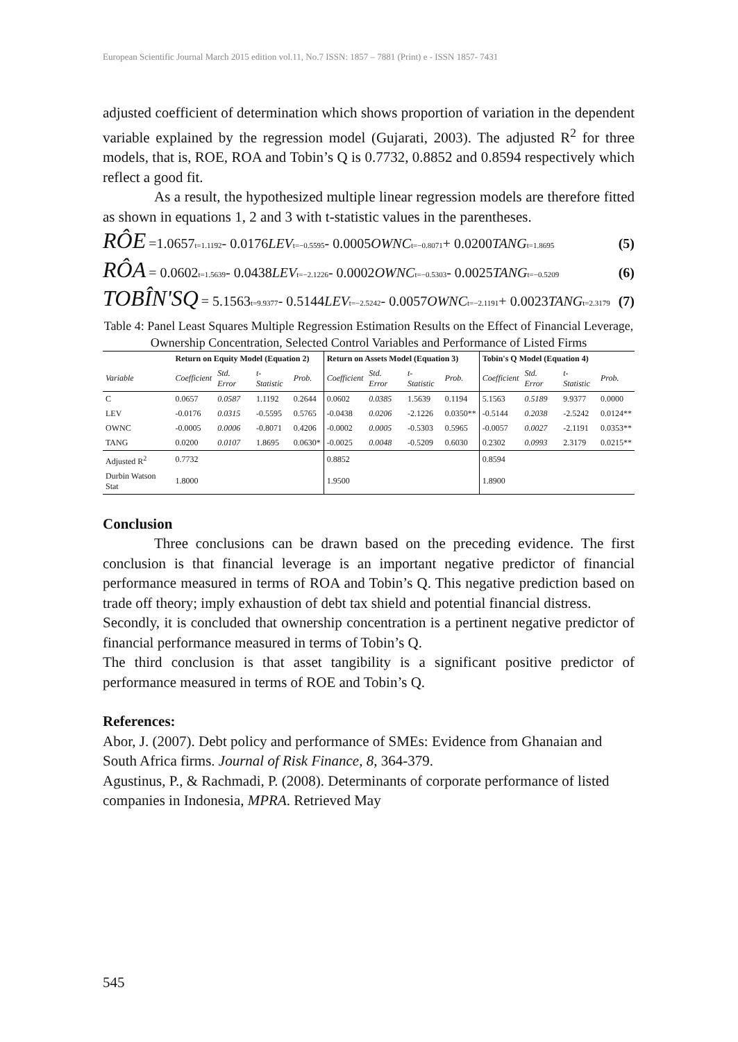European Scientific Journal March 2015 edition vol.11, No.7 ISSN: 1857 – 7881 (Print) e - ISSN 1857- 7431
adjusted coefficient of determination which shows proportion of variation in the dependent variable explained by the regression model (Gujarati, 2003). The adjusted R<sup>2</sup> for three models, that is, ROE, ROA and Tobin’s Q is 0.7732, 0.8852 and 0.8594 respectively which reflect a good fit.
As a result, the hypothesized multiple linear regression models are therefore fitted as shown in equations 1, 2 and 3 with t-statistic values in the parentheses.
RÔE =1.0657 t=1.1192 - 0.0176 LEV t=−0.5595 - 0.0005 OWNC t=−0.8071 + 0.0200 TANG t=1.8695 (5)
RÔA = 0.0602 t=1.5639 - 0.0438 LEV t=−2.1226 - 0.0002 OWNC t=−0.5303 - 0.0025 TANG t=−0.5209 (6)
TOBÎN'SQ = 5.1563 t=9.9377 - 0.5144 LEV t=−2.5242 - 0.0057 OWNC t=−2.1191 + 0.0023 TANG t=2.3179 (7)
Table 4: Panel Least Squares Multiple Regression Estimation Results on the Effect of Financial Leverage, Ownership Concentration, Selected Control Variables and Performance of Listed Firms
| | Return on Equity Model (Equation 2) | | | | Return on Assets Model (Equation 3) | | | | Tobin's Q Model (Equation 4) | | | |
| --- | --- | --- | --- | --- | --- | --- | --- | --- | --- | --- | --- | --- |
| Variable | Coefficient | Std. Error | t-Statistic | Prob. | Coefficient | Std. Error | t-Statistic | Prob. | Coefficient | Std. Error | t-Statistic | Prob. |
| C | 0.0657 | 0.0587 | 1.1192 | 0.2644 | 0.0602 | 0.0385 | 1.5639 | 0.1194 | 5.1563 | 0.5189 | 9.9377 | 0.0000 |
| LEV | -0.0176 | 0.0315 | -0.5595 | 0.5765 | -0.0438 | 0.0206 | -2.1226 | 0.0350** | -0.5144 | 0.2038 | -2.5242 | 0.0124** |
| OWNC | -0.0005 | 0.0006 | -0.8071 | 0.4206 | -0.0002 | 0.0005 | -0.5303 | 0.5965 | -0.0057 | 0.0027 | -2.1191 | 0.0353** |
| TANG | 0.0200 | 0.0107 | 1.8695 | 0.0630* | -0.0025 | 0.0048 | -0.5209 | 0.6030 | 0.2302 | 0.0993 | 2.3179 | 0.0215** |
| Adjusted R<sup>2</sup> | 0.7732 | | | | 0.8852 | | | | 0.8594 | | | |
| Durbin Watson Stat | 1.8000 | | | | 1.9500 | | | | 1.8900 | | | |
Conclusion
Three conclusions can be drawn based on the preceding evidence. The first conclusion is that financial leverage is an important negative predictor of financial performance measured in terms of ROA and Tobin’s Q. This negative prediction based on trade off theory; imply exhaustion of debt tax shield and potential financial distress.
Secondly, it is concluded that ownership concentration is a pertinent negative predictor of financial performance measured in terms of Tobin’s Q.
The third conclusion is that asset tangibility is a significant positive predictor of performance measured in terms of ROE and Tobin’s Q.
References:
Abor, J. (2007). Debt policy and performance of SMEs: Evidence from Ghanaian and South Africa firms. Journal of Risk Finance, 8, 364-379.
Agustinus, P., & Rachmadi, P. (2008). Determinants of corporate performance of listed companies in Indonesia, MPRA. Retrieved May
545